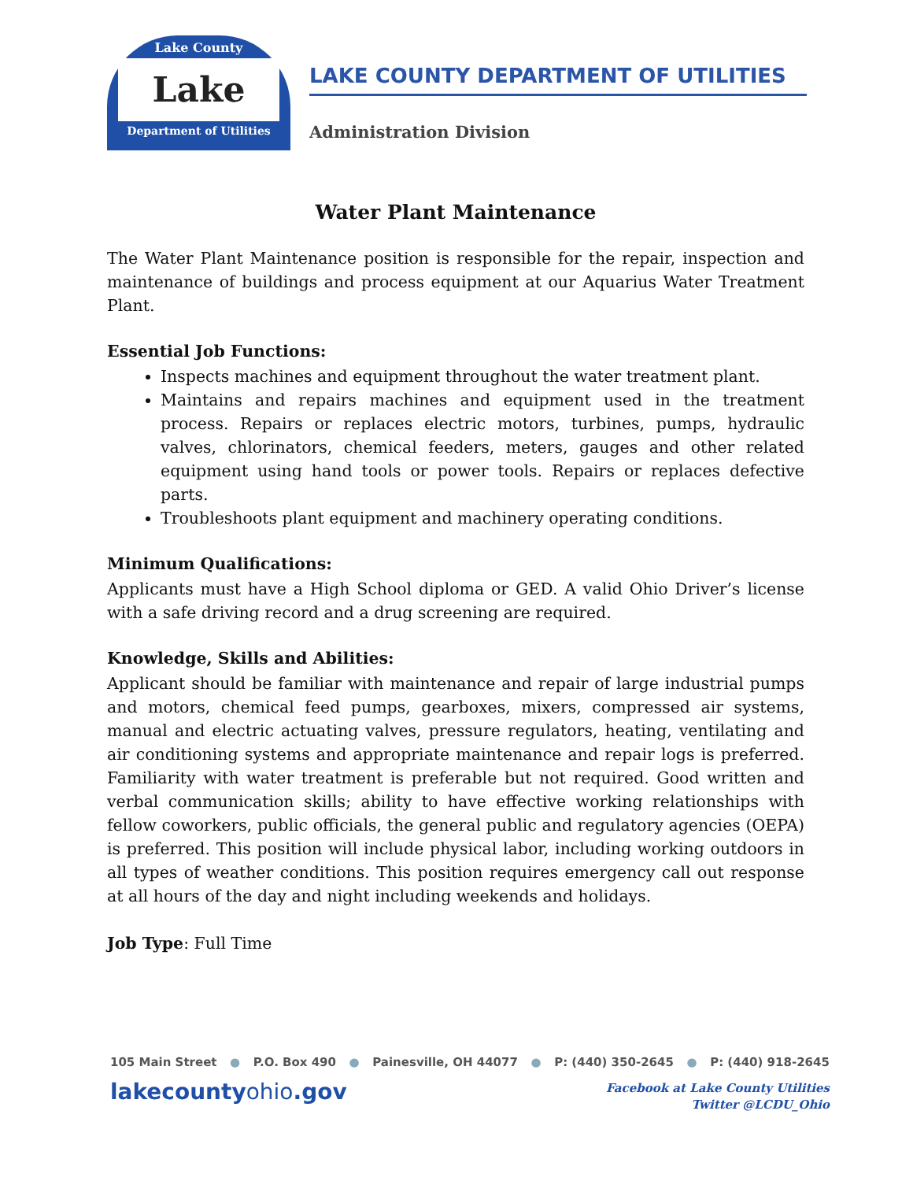Lake County
Lake
Department of Utilities
LAKE COUNTY DEPARTMENT OF UTILITIES
Administration Division
Water Plant Maintenance
The Water Plant Maintenance position is responsible for the repair, inspection and maintenance of buildings and process equipment at our Aquarius Water Treatment Plant.
Essential Job Functions:
Inspects machines and equipment throughout the water treatment plant.
Maintains and repairs machines and equipment used in the treatment process. Repairs or replaces electric motors, turbines, pumps, hydraulic valves, chlorinators, chemical feeders, meters, gauges and other related equipment using hand tools or power tools. Repairs or replaces defective parts.
Troubleshoots plant equipment and machinery operating conditions.
Minimum Qualifications:
Applicants must have a High School diploma or GED. A valid Ohio Driver’s license with a safe driving record and a drug screening are required.
Knowledge, Skills and Abilities:
Applicant should be familiar with maintenance and repair of large industrial pumps and motors, chemical feed pumps, gearboxes, mixers, compressed air systems, manual and electric actuating valves, pressure regulators, heating, ventilating and air conditioning systems and appropriate maintenance and repair logs is preferred. Familiarity with water treatment is preferable but not required. Good written and verbal communication skills; ability to have effective working relationships with fellow coworkers, public officials, the general public and regulatory agencies (OEPA) is preferred. This position will include physical labor, including working outdoors in all types of weather conditions. This position requires emergency call out response at all hours of the day and night including weekends and holidays.
Job Type: Full Time
105 Main Street ● P.O. Box 490 ● Painesville, OH 44077 ● P: (440) 350-2645 ● P: (440) 918-2645
lakecountyohio.gov
Facebook at Lake County Utilities
Twitter @LCDU_Ohio